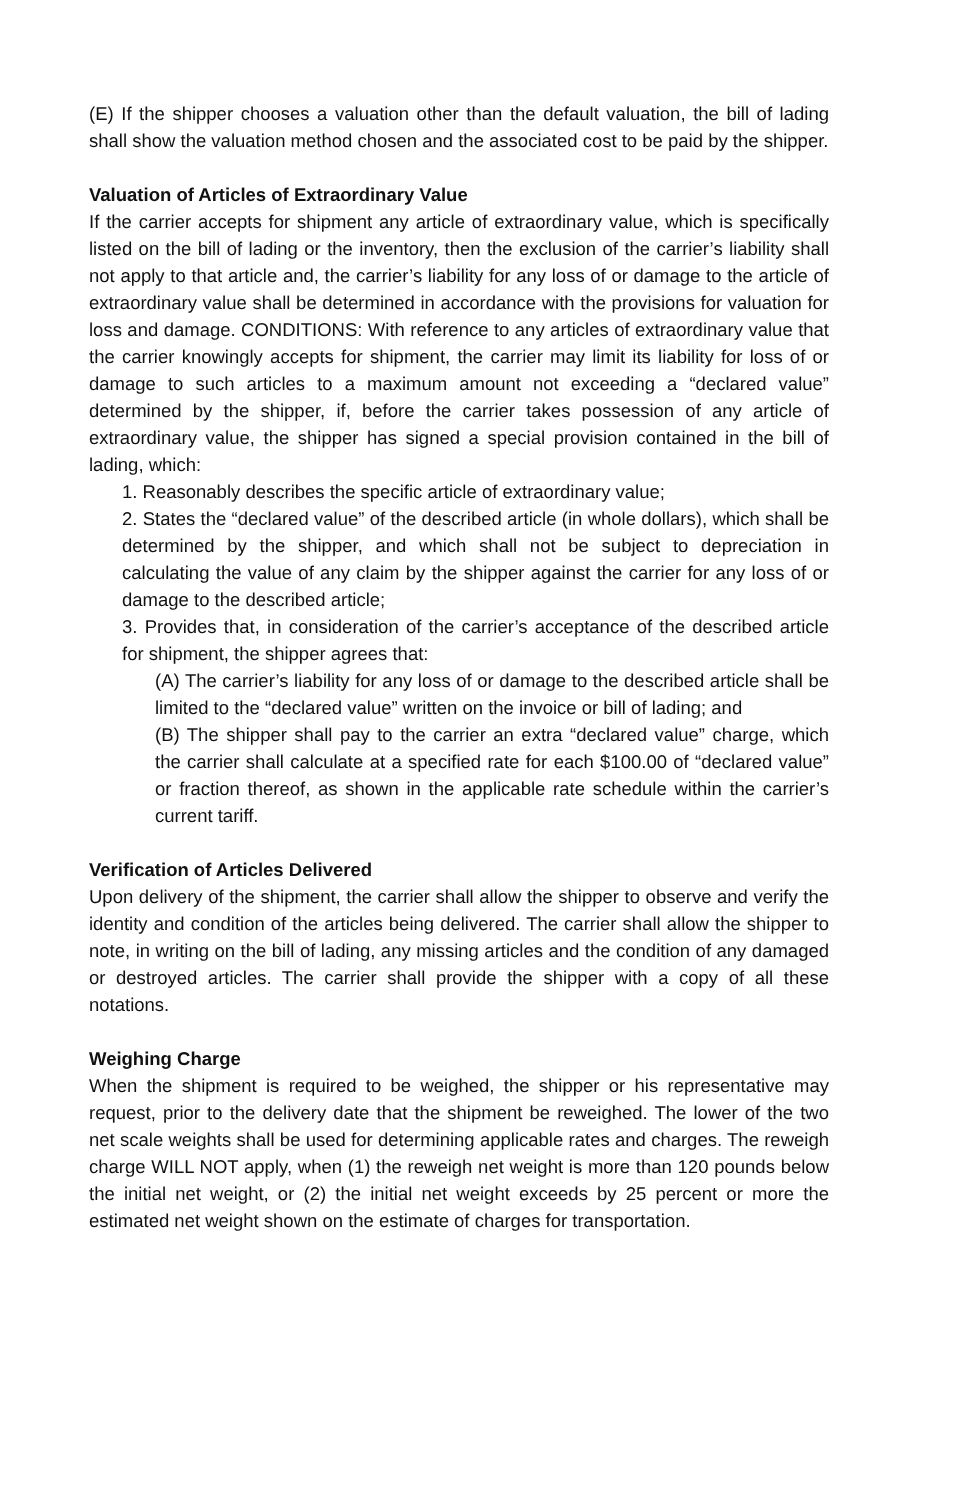(E) If the shipper chooses a valuation other than the default valuation, the bill of lading shall show the valuation method chosen and the associated cost to be paid by the shipper.
Valuation of Articles of Extraordinary Value
If the carrier accepts for shipment any article of extraordinary value, which is specifically listed on the bill of lading or the inventory, then the exclusion of the carrier’s liability shall not apply to that article and, the carrier’s liability for any loss of or damage to the article of extraordinary value shall be determined in accordance with the provisions for valuation for loss and damage. CONDITIONS: With reference to any articles of extraordinary value that the carrier knowingly accepts for shipment, the carrier may limit its liability for loss of or damage to such articles to a maximum amount not exceeding a “declared value” determined by the shipper, if, before the carrier takes possession of any article of extraordinary value, the shipper has signed a special provision contained in the bill of lading, which:
1. Reasonably describes the specific article of extraordinary value;
2. States the “declared value” of the described article (in whole dollars), which shall be determined by the shipper, and which shall not be subject to depreciation in calculating the value of any claim by the shipper against the carrier for any loss of or damage to the described article;
3. Provides that, in consideration of the carrier’s acceptance of the described article for shipment, the shipper agrees that:
(A) The carrier’s liability for any loss of or damage to the described article shall be limited to the “declared value” written on the invoice or bill of lading; and
(B) The shipper shall pay to the carrier an extra “declared value” charge, which the carrier shall calculate at a specified rate for each $100.00 of “declared value” or fraction thereof, as shown in the applicable rate schedule within the carrier’s current tariff.
Verification of Articles Delivered
Upon delivery of the shipment, the carrier shall allow the shipper to observe and verify the identity and condition of the articles being delivered. The carrier shall allow the shipper to note, in writing on the bill of lading, any missing articles and the condition of any damaged or destroyed articles. The carrier shall provide the shipper with a copy of all these notations.
Weighing Charge
When the shipment is required to be weighed, the shipper or his representative may request, prior to the delivery date that the shipment be reweighed. The lower of the two net scale weights shall be used for determining applicable rates and charges. The reweigh charge WILL NOT apply, when (1) the reweigh net weight is more than 120 pounds below the initial net weight, or (2) the initial net weight exceeds by 25 percent or more the estimated net weight shown on the estimate of charges for transportation.